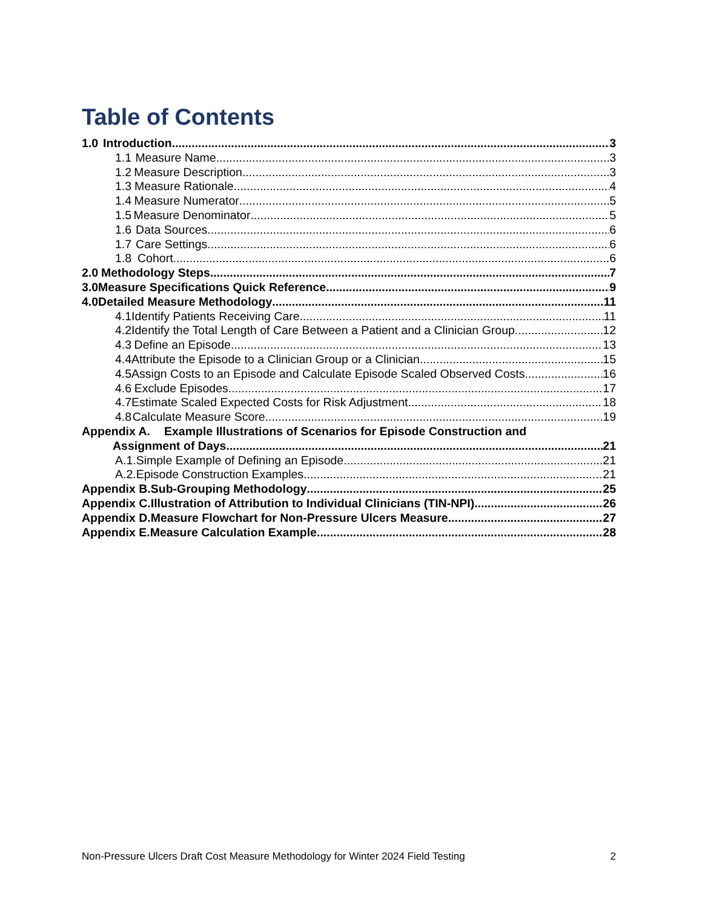Table of Contents
1.0 Introduction 3
1.1 Measure Name 3
1.2 Measure Description 3
1.3 Measure Rationale 4
1.4 Measure Numerator 5
1.5 Measure Denominator 5
1.6 Data Sources 6
1.7 Care Settings 6
1.8 Cohort 6
2.0 Methodology Steps 7
3.0 Measure Specifications Quick Reference 9
4.0 Detailed Measure Methodology 11
4.1 Identify Patients Receiving Care 11
4.2 Identify the Total Length of Care Between a Patient and a Clinician Group 12
4.3 Define an Episode 13
4.4 Attribute the Episode to a Clinician Group or a Clinician 15
4.5 Assign Costs to an Episode and Calculate Episode Scaled Observed Costs 16
4.6 Exclude Episodes 17
4.7 Estimate Scaled Expected Costs for Risk Adjustment 18
4.8 Calculate Measure Score 19
Appendix A. Example Illustrations of Scenarios for Episode Construction and
Assignment of Days 21
A.1. Simple Example of Defining an Episode 21
A.2. Episode Construction Examples 21
Appendix B. Sub-Grouping Methodology 25
Appendix C. Illustration of Attribution to Individual Clinicians (TIN-NPI) 26
Appendix D. Measure Flowchart for Non-Pressure Ulcers Measure 27
Appendix E. Measure Calculation Example 28
Non-Pressure Ulcers Draft Cost Measure Methodology for Winter 2024 Field Testing 2